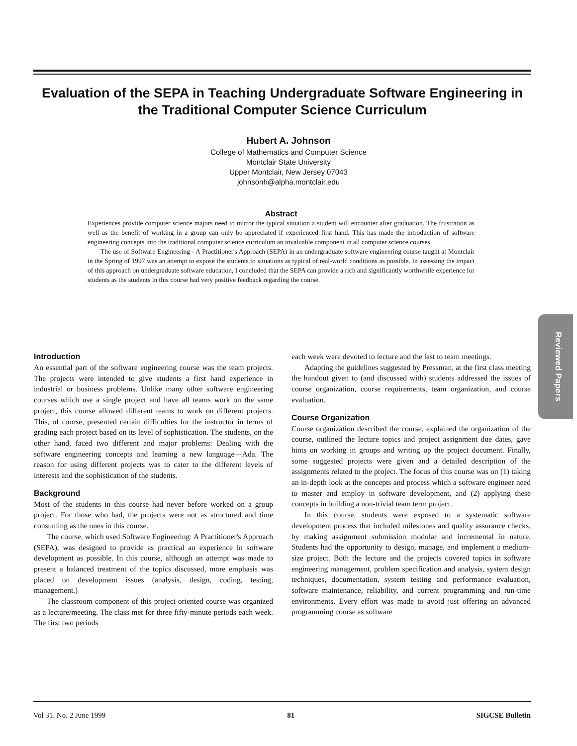Evaluation of the SEPA in Teaching Undergraduate Software Engineering in the Traditional Computer Science Curriculum
Hubert A. Johnson
College of Mathematics and Computer Science
Montclair State University
Upper Montclair, New Jersey 07043
johnsonh@alpha.montclair.edu
Abstract
Experiences provide computer science majors need to mirror the typical situation a student will encounter after graduation. The frustration as well as the benefit of working in a group can only be appreciated if experienced first hand. This has made the introduction of software engineering concepts into the traditional computer science curriculum an invaluable component in all computer science courses.
The use of Software Engineering - A Practitioner's Approach (SEPA) in an undergraduate software engineering course taught at Montclair in the Spring of 1997 was an attempt to expose the students to situations as typical of real-world conditions as possible. In assessing the impact of this approach on undergraduate software education, I concluded that the SEPA can provide a rich and significantly worthwhile experience for students as the students in this course had very positive feedback regarding the course.
Introduction
An essential part of the software engineering course was the team projects. The projects were intended to give students a first hand experience in industrial or business problems. Unlike many other software engineering courses which use a single project and have all teams work on the same project, this course allowed different teams to work on different projects. This, of course, presented certain difficulties for the instructor in terms of grading each project based on its level of sophistication. The students, on the other hand, faced two different and major problems: Dealing with the software engineering concepts and learning a new language—Ada. The reason for using different projects was to cater to the different levels of interests and the sophistication of the students.
Background
Most of the students in this course had never before worked on a group project. For those who had, the projects were not as structured and time consuming as the ones in this course.
The course, which used Software Engineering: A Practitioner's Approach (SEPA), was designed to provide as practical an experience in software development as possible. In this course, although an attempt was made to present a balanced treatment of the topics discussed, more emphasis was placed on development issues (analysis, design, coding, testing, management.)
The classroom component of this project-oriented course was organized as a lecture/meeting. The class met for three fifty-minute periods each week. The first two periods
each week were devoted to lecture and the last to team meetings.
Adapting the guidelines suggested by Pressman, at the first class meeting the handout given to (and discussed with) students addressed the issues of course organization, course requirements, team organization, and course evaluation.
Course Organization
Course organization described the course, explained the organization of the course, outlined the lecture topics and project assignment due dates, gave hints on working in groups and writing up the project document. Finally, some suggested projects were given and a detailed description of the assignments related to the project. The focus of this course was on (1) taking an in-depth look at the concepts and process which a software engineer need to master and employ in software development, and (2) applying these concepts in building a non-trivial team term project.
In this course, students were exposed to a systematic software development process that included milestones and quality assurance checks, by making assignment submission modular and incremental in nature. Students had the opportunity to design, manage, and implement a medium-size project. Both the lecture and the projects covered topics in software engineering management, problem specification and analysis, system design techniques, documentation, system testing and performance evaluation, software maintenance, reliability, and current programming and run-time environments. Every effort was made to avoid just offering an advanced programming course as software
Reviewed Papers
Vol 31. No. 2 June 1999 81 SIGCSE Bulletin